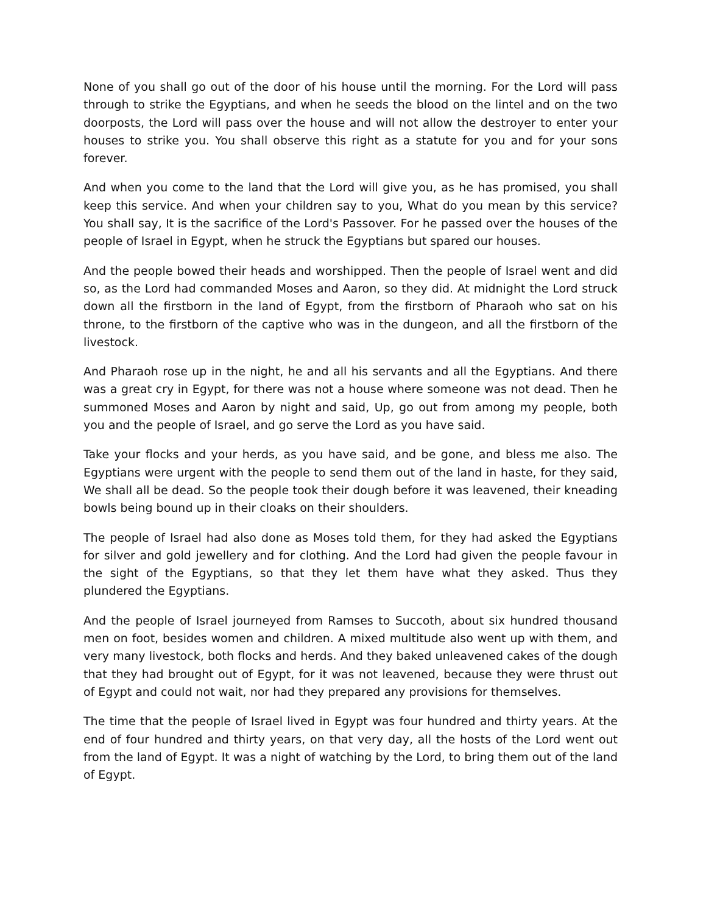None of you shall go out of the door of his house until the morning. For the Lord will pass through to strike the Egyptians, and when he seeds the blood on the lintel and on the two doorposts, the Lord will pass over the house and will not allow the destroyer to enter your houses to strike you. You shall observe this right as a statute for you and for your sons forever.
And when you come to the land that the Lord will give you, as he has promised, you shall keep this service. And when your children say to you, What do you mean by this service? You shall say, It is the sacrifice of the Lord's Passover. For he passed over the houses of the people of Israel in Egypt, when he struck the Egyptians but spared our houses.
And the people bowed their heads and worshipped. Then the people of Israel went and did so, as the Lord had commanded Moses and Aaron, so they did. At midnight the Lord struck down all the firstborn in the land of Egypt, from the firstborn of Pharaoh who sat on his throne, to the firstborn of the captive who was in the dungeon, and all the firstborn of the livestock.
And Pharaoh rose up in the night, he and all his servants and all the Egyptians. And there was a great cry in Egypt, for there was not a house where someone was not dead. Then he summoned Moses and Aaron by night and said, Up, go out from among my people, both you and the people of Israel, and go serve the Lord as you have said.
Take your flocks and your herds, as you have said, and be gone, and bless me also. The Egyptians were urgent with the people to send them out of the land in haste, for they said, We shall all be dead. So the people took their dough before it was leavened, their kneading bowls being bound up in their cloaks on their shoulders.
The people of Israel had also done as Moses told them, for they had asked the Egyptians for silver and gold jewellery and for clothing. And the Lord had given the people favour in the sight of the Egyptians, so that they let them have what they asked. Thus they plundered the Egyptians.
And the people of Israel journeyed from Ramses to Succoth, about six hundred thousand men on foot, besides women and children. A mixed multitude also went up with them, and very many livestock, both flocks and herds. And they baked unleavened cakes of the dough that they had brought out of Egypt, for it was not leavened, because they were thrust out of Egypt and could not wait, nor had they prepared any provisions for themselves.
The time that the people of Israel lived in Egypt was four hundred and thirty years. At the end of four hundred and thirty years, on that very day, all the hosts of the Lord went out from the land of Egypt. It was a night of watching by the Lord, to bring them out of the land of Egypt.